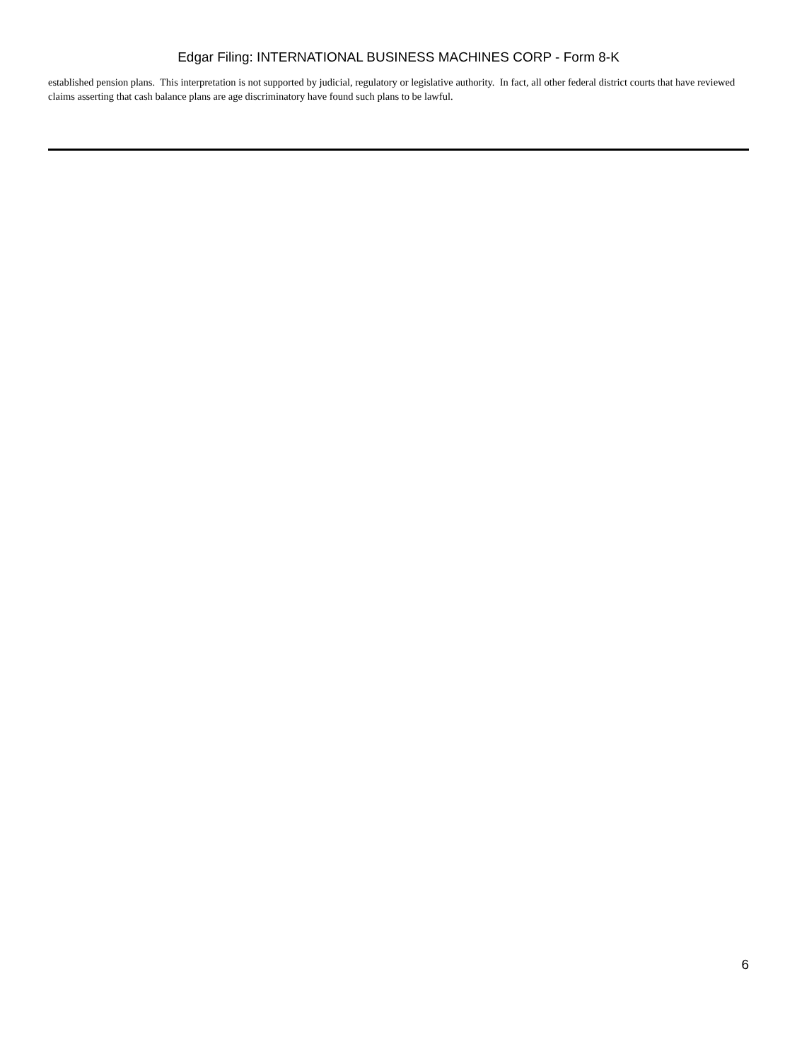Edgar Filing: INTERNATIONAL BUSINESS MACHINES CORP - Form 8-K
established pension plans. This interpretation is not supported by judicial, regulatory or legislative authority. In fact, all other federal district courts that have reviewed claims asserting that cash balance plans are age discriminatory have found such plans to be lawful.
6